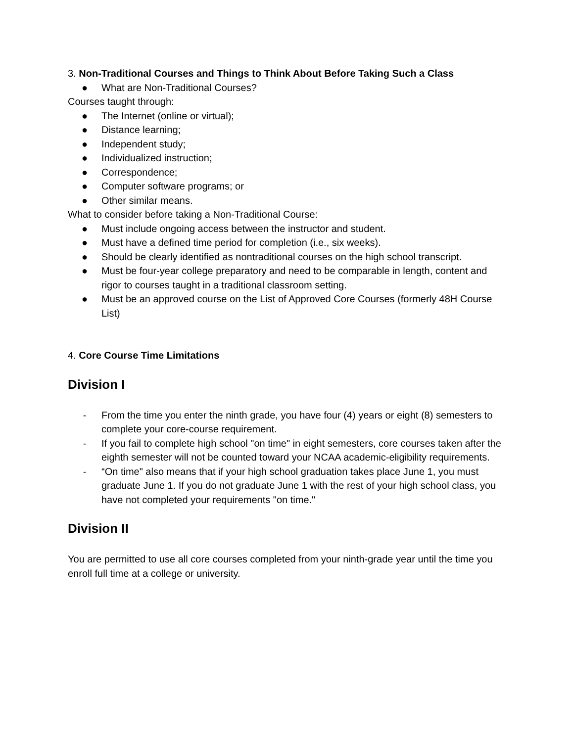3. Non-Traditional Courses and Things to Think About Before Taking Such a Class
● What are Non-Traditional Courses?
Courses taught through:
● The Internet (online or virtual);
● Distance learning;
● Independent study;
● Individualized instruction;
● Correspondence;
● Computer software programs; or
● Other similar means.
What to consider before taking a Non-Traditional Course:
● Must include ongoing access between the instructor and student.
● Must have a defined time period for completion (i.e., six weeks).
● Should be clearly identified as nontraditional courses on the high school transcript.
● Must be four-year college preparatory and need to be comparable in length, content and rigor to courses taught in a traditional classroom setting.
● Must be an approved course on the List of Approved Core Courses (formerly 48H Course List)
4. Core Course Time Limitations
Division I
- From the time you enter the ninth grade, you have four (4) years or eight (8) semesters to complete your core-course requirement.
- If you fail to complete high school "on time" in eight semesters, core courses taken after the eighth semester will not be counted toward your NCAA academic-eligibility requirements.
- “On time" also means that if your high school graduation takes place June 1, you must graduate June 1. If you do not graduate June 1 with the rest of your high school class, you have not completed your requirements "on time."
Division II
You are permitted to use all core courses completed from your ninth-grade year until the time you enroll full time at a college or university.